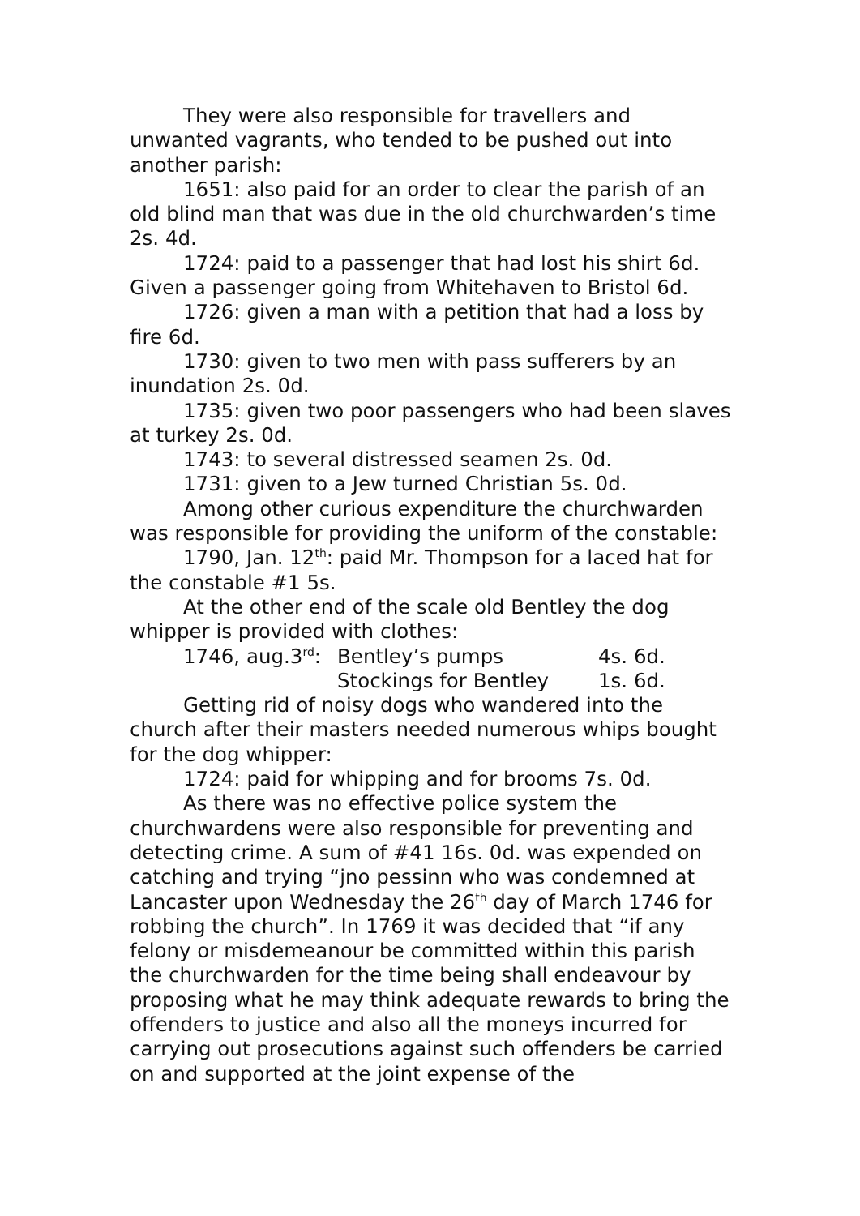They were also responsible for travellers and unwanted vagrants, who tended to be pushed out into another parish:
1651: also paid for an order to clear the parish of an old blind man that was due in the old churchwarden’s time 2s. 4d.
1724: paid to a passenger that had lost his shirt 6d. Given a passenger going from Whitehaven to Bristol 6d.
1726: given a man with a petition that had a loss by fire 6d.
1730: given to two men with pass sufferers by an inundation 2s. 0d.
1735: given two poor passengers who had been slaves at turkey 2s. 0d.
1743: to several distressed seamen 2s. 0d.
1731: given to a Jew turned Christian 5s. 0d.
Among other curious expenditure the churchwarden was responsible for providing the uniform of the constable:
1790, Jan. 12<sup>th</sup>: paid Mr. Thompson for a laced hat for the constable #1 5s.
At the other end of the scale old Bentley the dog whipper is provided with clothes:
1746, aug.3<sup>rd</sup>: Bentley’s pumps 4s. 6d.
Stockings for Bentley 1s. 6d.
Getting rid of noisy dogs who wandered into the church after their masters needed numerous whips bought for the dog whipper:
1724: paid for whipping and for brooms 7s. 0d.
As there was no effective police system the churchwardens were also responsible for preventing and detecting crime. A sum of #41 16s. 0d. was expended on catching and trying “jno pessinn who was condemned at Lancaster upon Wednesday the 26<sup>th</sup> day of March 1746 for robbing the church”. In 1769 it was decided that “if any felony or misdemeanour be committed within this parish the churchwarden for the time being shall endeavour by proposing what he may think adequate rewards to bring the offenders to justice and also all the moneys incurred for carrying out prosecutions against such offenders be carried on and supported at the joint expense of the